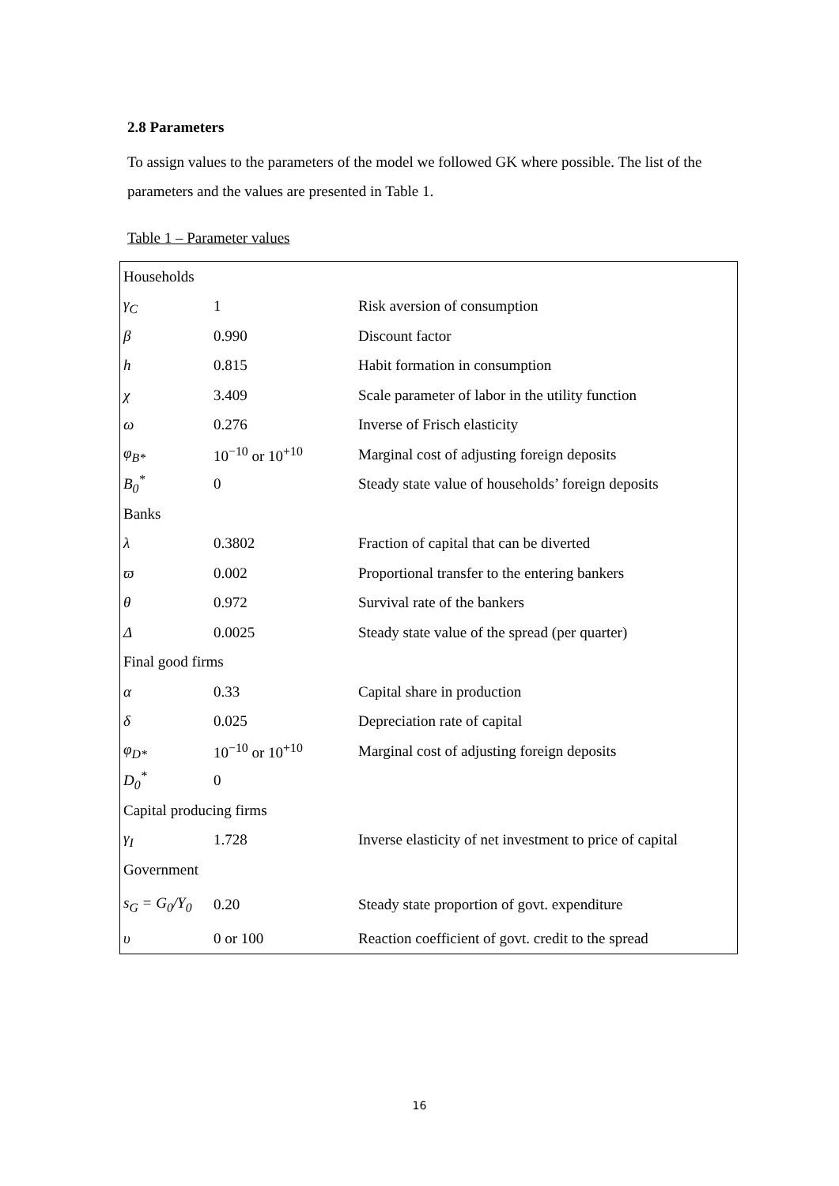2.8 Parameters
To assign values to the parameters of the model we followed GK where possible. The list of the parameters and the values are presented in Table 1.
Table 1 – Parameter values
| Households | | |
| γ<sub>C</sub> | 1 | Risk aversion of consumption |
| β | 0.990 | Discount factor |
| h | 0.815 | Habit formation in consumption |
| χ | 3.409 | Scale parameter of labor in the utility function |
| ω | 0.276 | Inverse of Frisch elasticity |
| φ<sub>B*</sub> | 10<sup>−10</sup> or 10<sup>+10</sup> | Marginal cost of adjusting foreign deposits |
| B<sub>0</sub><sup>*</sup> | 0 | Steady state value of households’ foreign deposits |
| Banks | | |
| λ | 0.3802 | Fraction of capital that can be diverted |
| ϖ | 0.002 | Proportional transfer to the entering bankers |
| θ | 0.972 | Survival rate of the bankers |
| Δ | 0.0025 | Steady state value of the spread (per quarter) |
| Final good firms | | |
| α | 0.33 | Capital share in production |
| δ | 0.025 | Depreciation rate of capital |
| φ<sub>D*</sub> | 10<sup>−10</sup> or 10<sup>+10</sup> | Marginal cost of adjusting foreign deposits |
| D<sub>0</sub><sup>*</sup> | 0 | |
| Capital producing firms | | |
| γ<sub>I</sub> | 1.728 | Inverse elasticity of net investment to price of capital |
| Government | | |
| s<sub>G</sub> = G<sub>0</sub>/Y<sub>0</sub> | 0.20 | Steady state proportion of govt. expenditure |
| υ | 0 or 100 | Reaction coefficient of govt. credit to the spread |
16